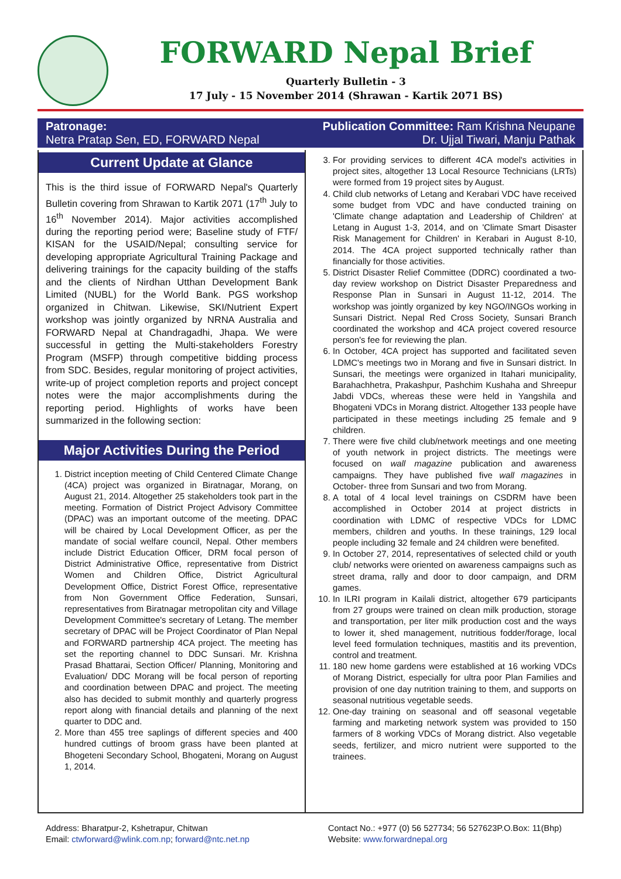FORWARD Nepal Brief
Quarterly Bulletin - 3
17 July - 15 November 2014 (Shrawan - Kartik 2071 BS)
Patronage:
Netra Pratap Sen, ED, FORWARD Nepal
Publication Committee: Ram Krishna Neupane
Dr. Ujjal Tiwari, Manju Pathak
Current Update at Glance
This is the third issue of FORWARD Nepal's Quarterly Bulletin covering from Shrawan to Kartik 2071 (17<sup>th</sup> July to 16<sup>th</sup> November 2014). Major activities accomplished during the reporting period were; Baseline study of FTF/ KISAN for the USAID/Nepal; consulting service for developing appropriate Agricultural Training Package and delivering trainings for the capacity building of the staffs and the clients of Nirdhan Utthan Development Bank Limited (NUBL) for the World Bank. PGS workshop organized in Chitwan. Likewise, SKI/Nutrient Expert workshop was jointly organized by NRNA Australia and FORWARD Nepal at Chandragadhi, Jhapa. We were successful in getting the Multi-stakeholders Forestry Program (MSFP) through competitive bidding process from SDC. Besides, regular monitoring of project activities, write-up of project completion reports and project concept notes were the major accomplishments during the reporting period. Highlights of works have been summarized in the following section:
Major Activities During the Period
1. District inception meeting of Child Centered Climate Change (4CA) project was organized in Biratnagar, Morang, on August 21, 2014. Altogether 25 stakeholders took part in the meeting. Formation of District Project Advisory Committee (DPAC) was an important outcome of the meeting. DPAC will be chaired by Local Development Officer, as per the mandate of social welfare council, Nepal. Other members include District Education Officer, DRM focal person of District Administrative Office, representative from District Women and Children Office, District Agricultural Development Office, District Forest Office, representative from Non Government Office Federation, Sunsari, representatives from Biratnagar metropolitan city and Village Development Committee's secretary of Letang. The member secretary of DPAC will be Project Coordinator of Plan Nepal and FORWARD partnership 4CA project. The meeting has set the reporting channel to DDC Sunsari. Mr. Krishna Prasad Bhattarai, Section Officer/ Planning, Monitoring and Evaluation/ DDC Morang will be focal person of reporting and coordination between DPAC and project. The meeting also has decided to submit monthly and quarterly progress report along with financial details and planning of the next quarter to DDC and.
2. More than 455 tree saplings of different species and 400 hundred cuttings of broom grass have been planted at Bhogeteni Secondary School, Bhogateni, Morang on August 1, 2014.
3. For providing services to different 4CA model's activities in project sites, altogether 13 Local Resource Technicians (LRTs) were formed from 19 project sites by August.
4. Child club networks of Letang and Kerabari VDC have received some budget from VDC and have conducted training on 'Climate change adaptation and Leadership of Children' at Letang in August 1-3, 2014, and on 'Climate Smart Disaster Risk Management for Children' in Kerabari in August 8-10, 2014. The 4CA project supported technically rather than financially for those activities.
5. District Disaster Relief Committee (DDRC) coordinated a two-day review workshop on District Disaster Preparedness and Response Plan in Sunsari in August 11-12, 2014. The workshop was jointly organized by key NGO/INGOs working in Sunsari District. Nepal Red Cross Society, Sunsari Branch coordinated the workshop and 4CA project covered resource person's fee for reviewing the plan.
6. In October, 4CA project has supported and facilitated seven LDMC's meetings two in Morang and five in Sunsari district. In Sunsari, the meetings were organized in Itahari municipality, Barahachhetra, Prakashpur, Pashchim Kushaha and Shreepur Jabdi VDCs, whereas these were held in Yangshila and Bhogateni VDCs in Morang district. Altogether 133 people have participated in these meetings including 25 female and 9 children.
7. There were five child club/network meetings and one meeting of youth network in project districts. The meetings were focused on wall magazine publication and awareness campaigns. They have published five wall magazines in October- three from Sunsari and two from Morang.
8. A total of 4 local level trainings on CSDRM have been accomplished in October 2014 at project districts in coordination with LDMC of respective VDCs for LDMC members, children and youths. In these trainings, 129 local people including 32 female and 24 children were benefited.
9. In October 27, 2014, representatives of selected child or youth club/ networks were oriented on awareness campaigns such as street drama, rally and door to door campaign, and DRM games.
10. In ILRI program in Kailali district, altogether 679 participants from 27 groups were trained on clean milk production, storage and transportation, per liter milk production cost and the ways to lower it, shed management, nutritious fodder/forage, local level feed formulation techniques, mastitis and its prevention, control and treatment.
11. 180 new home gardens were established at 16 working VDCs of Morang District, especially for ultra poor Plan Families and provision of one day nutrition training to them, and supports on seasonal nutritious vegetable seeds.
12. One-day training on seasonal and off seasonal vegetable farming and marketing network system was provided to 150 farmers of 8 working VDCs of Morang district. Also vegetable seeds, fertilizer, and micro nutrient were supported to the trainees.
Address: Bharatpur-2, Kshetrapur, Chitwan
Email: ctwforward@wlink.com.np; forward@ntc.net.np
Contact No.: +977 (0) 56 527734; 56 527623P.O.Box: 11(Bhp)
Website: www.forwardnepal.org